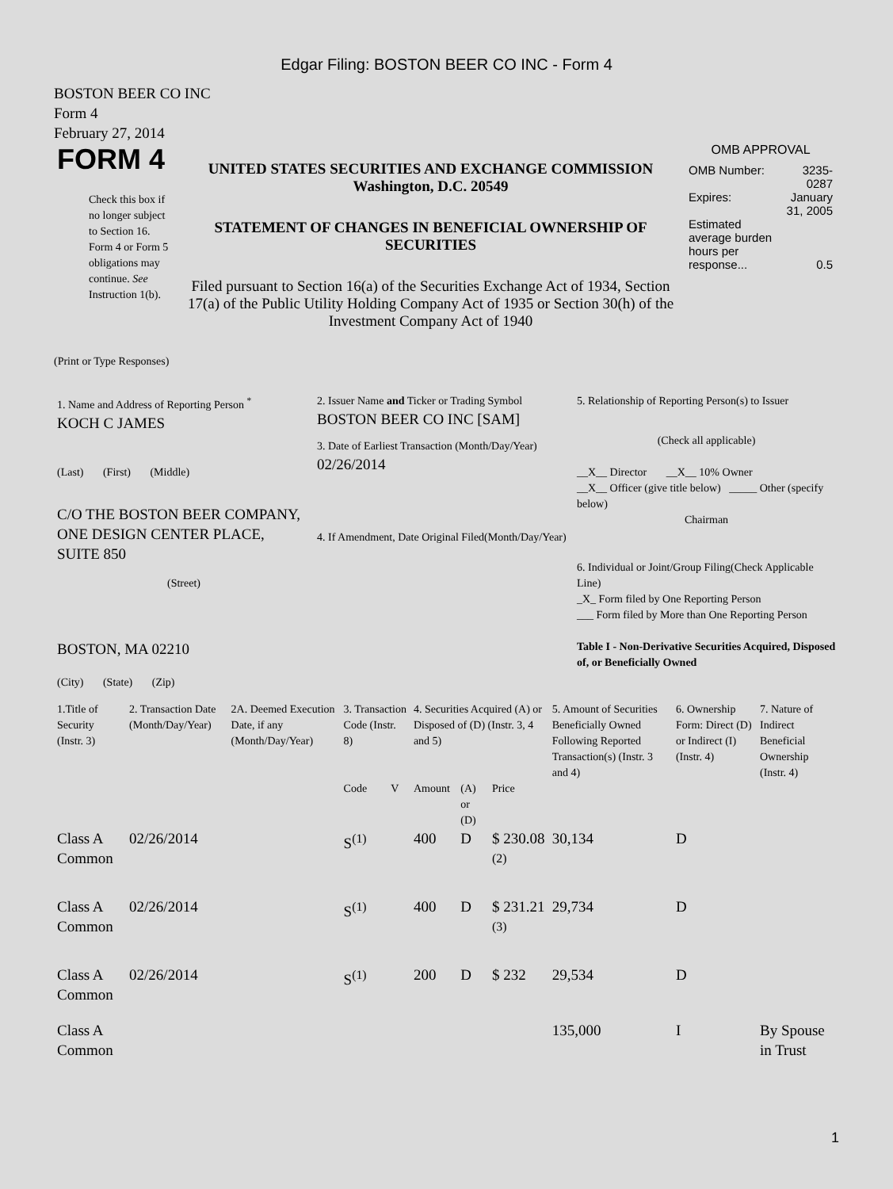Edgar Filing: BOSTON BEER CO INC - Form 4
BOSTON BEER CO INC
Form 4
February 27, 2014
| FORM 4 Check this box if no longer subject to Section 16. Form 4 or Form 5 obligations may continue. See Instruction 1(b). | UNITED STATES SECURITIES AND EXCHANGE COMMISSION Washington, D.C. 20549 STATEMENT OF CHANGES IN BENEFICIAL OWNERSHIP OF SECURITIES Filed pursuant to Section 16(a) of the Securities Exchange Act of 1934, Section 17(a) of the Public Utility Holding Company Act of 1935 or Section 30(h) of the Investment Company Act of 1940 | OMB APPROVAL / OMB Number: / 3235-0287 / / Expires: / January 31, 2005 / / Estimated average burden hours per response... / 0.5 / |
(Print or Type Responses)
| 1. Name and Address of Reporting Person <sup>*</sup> KOCH C JAMES (Last) (First) (Middle) C/O THE BOSTON BEER COMPANY, ONE DESIGN CENTER PLACE, SUITE 850 (Street) BOSTON, MA 02210 (City) (State) (Zip) | 2. Issuer Name and Ticker or Trading Symbol BOSTON BEER CO INC [SAM] 3. Date of Earliest Transaction (Month/Day/Year) 02/26/2014 4. If Amendment, Date Original Filed(Month/Day/Year) | 5. Relationship of Reporting Person(s) to Issuer (Check all applicable) __X__ Director __X__ 10% Owner __X__ Officer (give title below) _____ Other (specify below) Chairman 6. Individual or Joint/Group Filing(Check Applicable Line) _X_ Form filed by One Reporting Person ___ Form filed by More than One Reporting Person Table I - Non-Derivative Securities Acquired, Disposed of, or Beneficially Owned |
| 1.Title of Security (Instr. 3) | 2. Transaction Date (Month/Day/Year) | 2A. Deemed Execution Date, if any (Month/Day/Year) | 3. Transaction Code (Instr. 8) | | 4. Securities Acquired (A) or Disposed of (D) (Instr. 3, 4 and 5) | | | 5. Amount of Securities Beneficially Owned Following Reported Transaction(s) (Instr. 3 and 4) | 6. Ownership Form: Direct (D) or Indirect (I) (Instr. 4) | 7. Nature of Indirect Beneficial Ownership (Instr. 4) |
| --- | --- | --- | --- | --- | --- | --- | --- | --- | --- | --- |
| | | | Code | V | Amount | (A) or (D) | Price | | | |
| Class A Common | 02/26/2014 | | S<sup>(1)</sup> | | 400 | D | $ 230.08 <sup>(2)</sup> | 30,134 | D | |
| Class A Common | 02/26/2014 | | S<sup>(1)</sup> | | 400 | D | $ 231.21 <sup>(3)</sup> | 29,734 | D | |
| Class A Common | 02/26/2014 | | S<sup>(1)</sup> | | 200 | D | $ 232 | 29,534 | D | |
| Class A Common | | | | | | | | 135,000 | I | By Spouse in Trust |
1